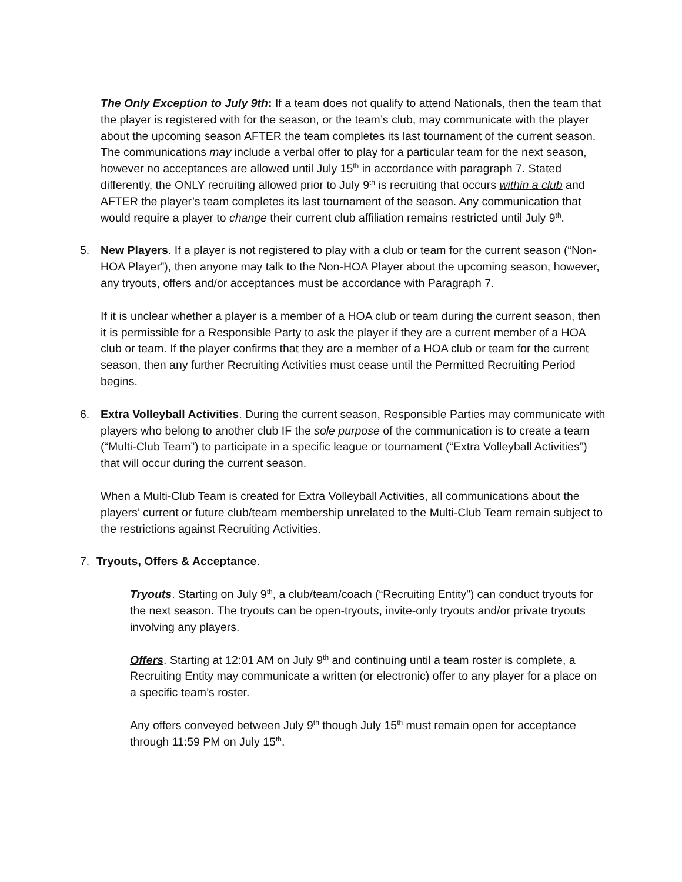The Only Exception to July 9th: If a team does not qualify to attend Nationals, then the team that the player is registered with for the season, or the team’s club, may communicate with the player about the upcoming season AFTER the team completes its last tournament of the current season. The communications may include a verbal offer to play for a particular team for the next season, however no acceptances are allowed until July 15<sup>th</sup> in accordance with paragraph 7. Stated differently, the ONLY recruiting allowed prior to July 9<sup>th</sup> is recruiting that occurs within a club and AFTER the player’s team completes its last tournament of the season. Any communication that would require a player to change their current club affiliation remains restricted until July 9<sup>th</sup>.
5. New Players. If a player is not registered to play with a club or team for the current season (“Non-HOA Player”), then anyone may talk to the Non-HOA Player about the upcoming season, however, any tryouts, offers and/or acceptances must be accordance with Paragraph 7.
If it is unclear whether a player is a member of a HOA club or team during the current season, then it is permissible for a Responsible Party to ask the player if they are a current member of a HOA club or team. If the player confirms that they are a member of a HOA club or team for the current season, then any further Recruiting Activities must cease until the Permitted Recruiting Period begins.
6. Extra Volleyball Activities. During the current season, Responsible Parties may communicate with players who belong to another club IF the sole purpose of the communication is to create a team (“Multi-Club Team”) to participate in a specific league or tournament (“Extra Volleyball Activities”) that will occur during the current season.
When a Multi-Club Team is created for Extra Volleyball Activities, all communications about the players’ current or future club/team membership unrelated to the Multi-Club Team remain subject to the restrictions against Recruiting Activities.
7. Tryouts, Offers & Acceptance.
Tryouts. Starting on July 9<sup>th</sup>, a club/team/coach (“Recruiting Entity”) can conduct tryouts for the next season. The tryouts can be open-tryouts, invite-only tryouts and/or private tryouts involving any players.
Offers. Starting at 12:01 AM on July 9<sup>th</sup> and continuing until a team roster is complete, a Recruiting Entity may communicate a written (or electronic) offer to any player for a place on a specific team’s roster.
Any offers conveyed between July 9<sup>th</sup> though July 15<sup>th</sup> must remain open for acceptance through 11:59 PM on July 15<sup>th</sup>.